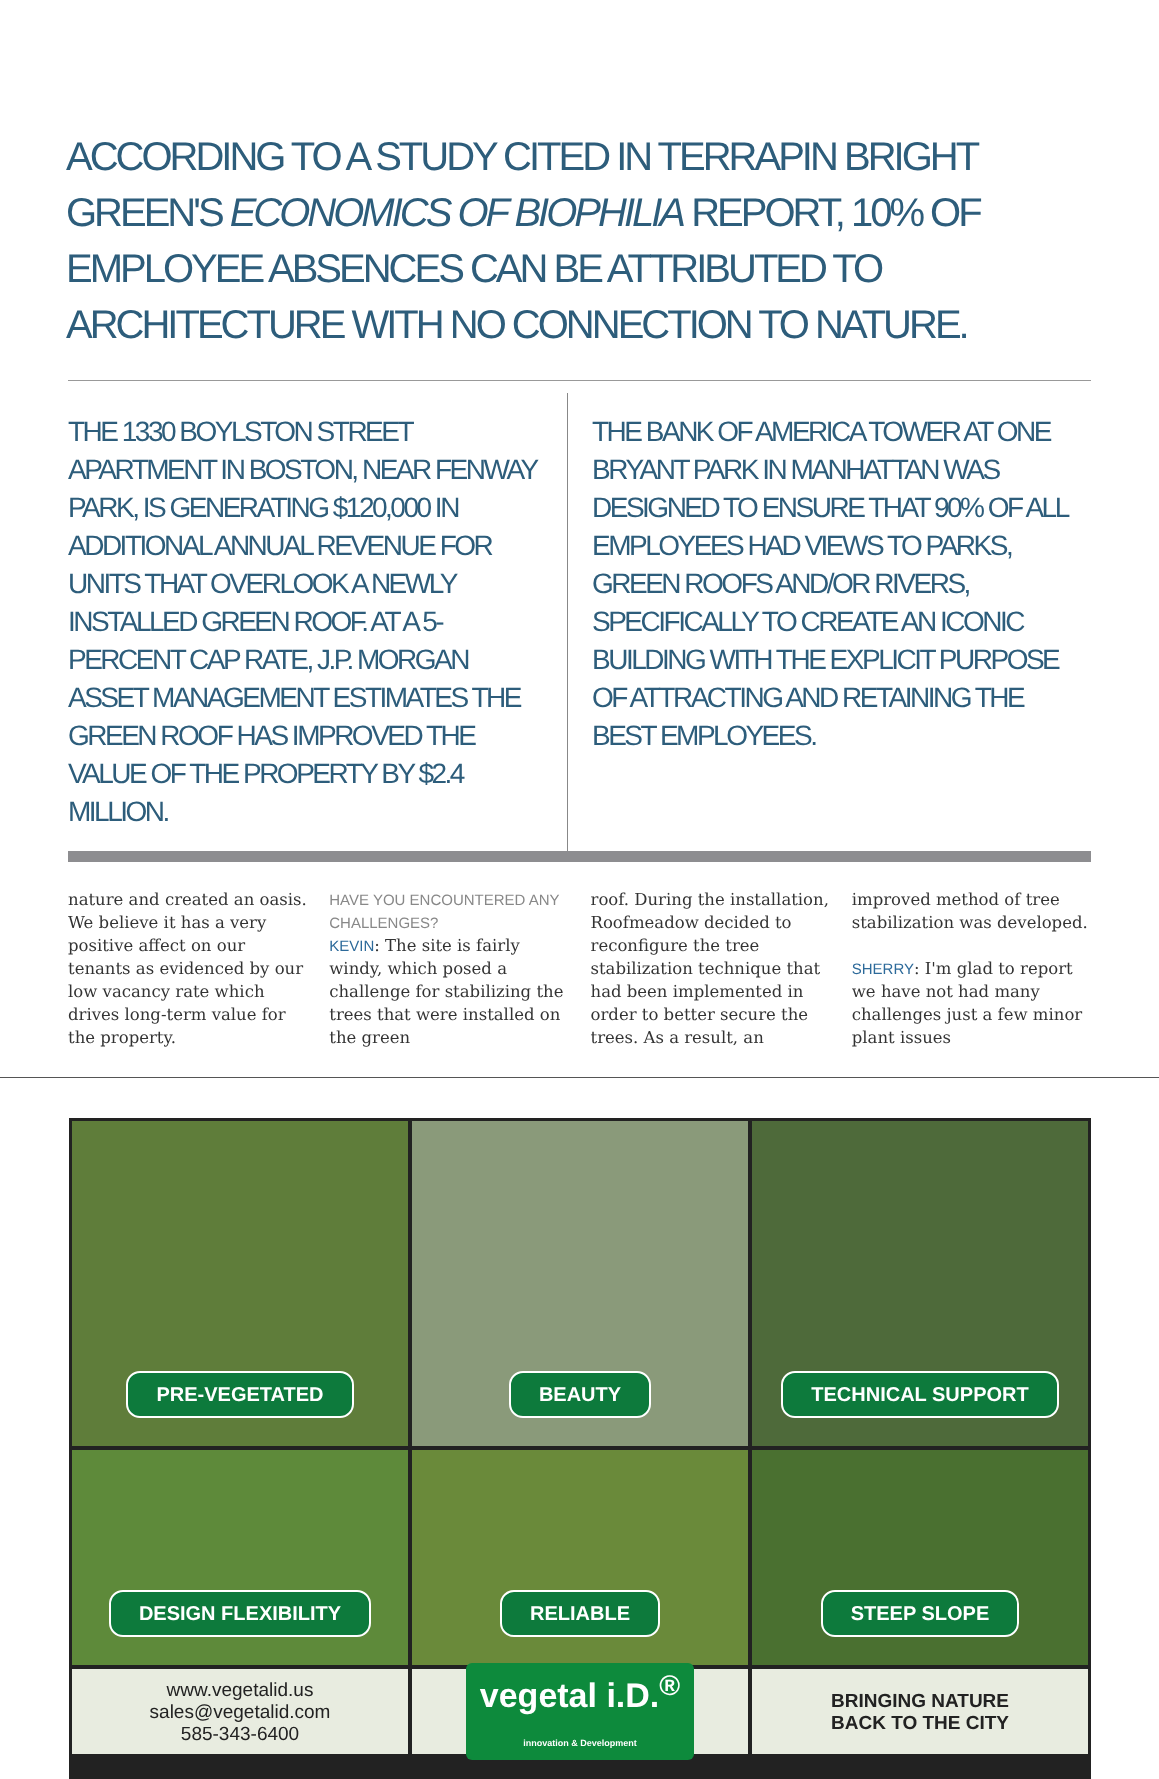ACCORDING TO A STUDY CITED IN TERRAPIN BRIGHT GREEN'S ECONOMICS OF BIOPHILIA REPORT, 10% OF EMPLOYEE ABSENCES CAN BE ATTRIBUTED TO ARCHITECTURE WITH NO CONNECTION TO NATURE.
THE 1330 BOYLSTON STREET APARTMENT IN BOSTON, NEAR FENWAY PARK, IS GENERATING $120,000 IN ADDITIONAL ANNUAL REVENUE FOR UNITS THAT OVERLOOK A NEWLY INSTALLED GREEN ROOF. AT A 5-PERCENT CAP RATE, J.P. MORGAN ASSET MANAGEMENT ESTIMATES THE GREEN ROOF HAS IMPROVED THE VALUE OF THE PROPERTY BY $2.4 MILLION.
THE BANK OF AMERICA TOWER AT ONE BRYANT PARK IN MANHATTAN WAS DESIGNED TO ENSURE THAT 90% OF ALL EMPLOYEES HAD VIEWS TO PARKS, GREEN ROOFS AND/OR RIVERS, SPECIFICALLY TO CREATE AN ICONIC BUILDING WITH THE EXPLICIT PURPOSE OF ATTRACTING AND RETAINING THE BEST EMPLOYEES.
nature and created an oasis. We believe it has a very positive affect on our tenants as evidenced by our low vacancy rate which drives long-term value for the property.
HAVE YOU ENCOUNTERED ANY CHALLENGES?
KEVIN: The site is fairly windy, which posed a challenge for stabilizing the trees that were installed on the green
roof. During the installation, Roofmeadow decided to reconfigure the tree stabilization technique that had been implemented in order to better secure the trees. As a result, an
improved method of tree stabilization was developed.
SHERRY: I'm glad to report we have not had many challenges just a few minor plant issues
PRE-VEGETATED
BEAUTY
TECHNICAL SUPPORT
DESIGN FLEXIBILITY
RELIABLE
STEEP SLOPE
www.vegetalid.us
sales@vegetalid.com
585-343-6400
vegetal i.D.<sup>®</sup>
innovation & Development
BRINGING NATURE
BACK TO THE CITY